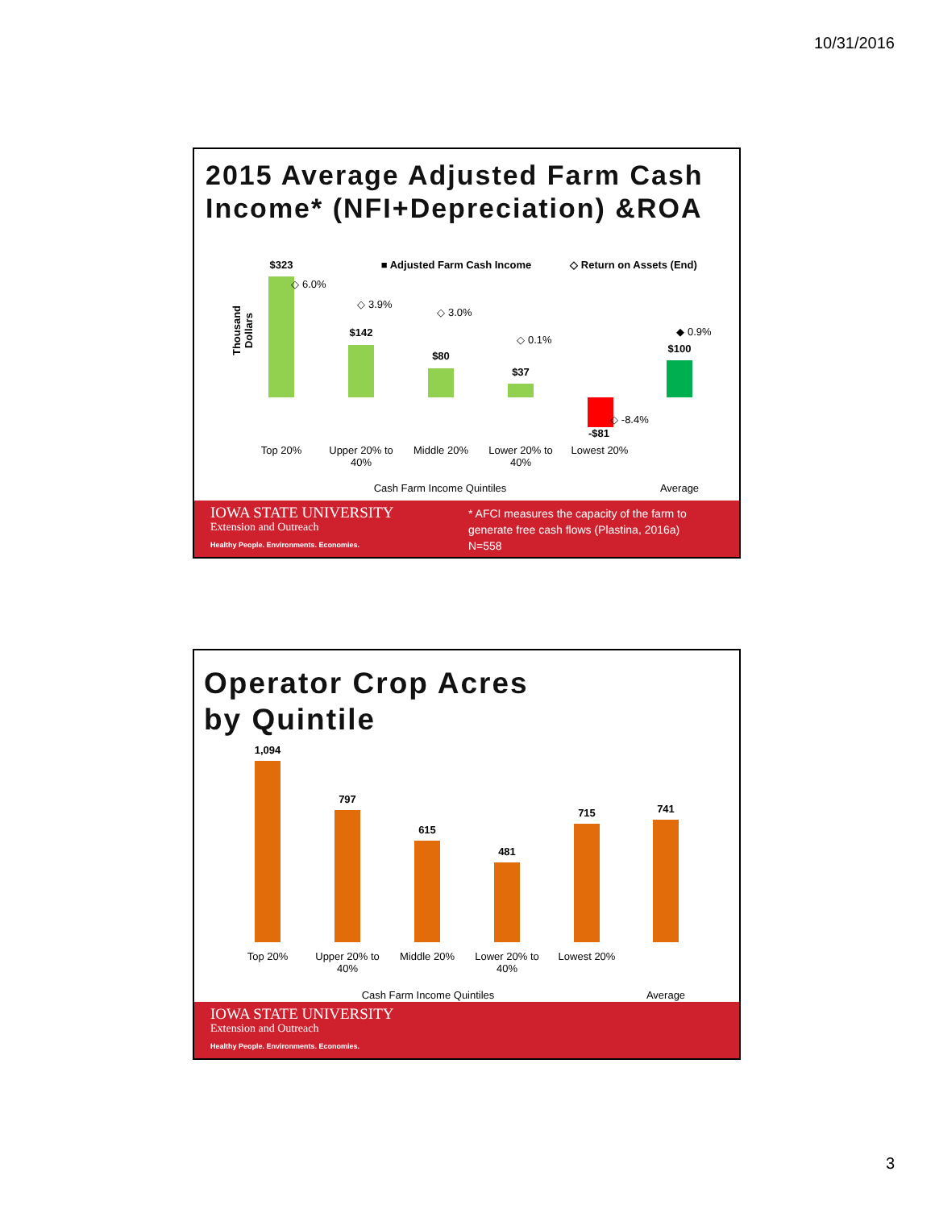10/31/2016
2015 Average Adjusted Farm Cash Income* (NFI+Depreciation) &ROA
■ Adjusted Farm Cash Income ◇ Return on Assets (End)
Thousand Dollars
$323
◇ 6.0%
◇ 3.9%
$142
◇ 3.0%
$80
◇ 0.1%
$37
◇ -8.4%
-$81
◆ 0.9%
$100
Top 20%
Upper 20% to 40%
Middle 20%
Lower 20% to 40%
Lowest 20%
Cash Farm Income Quintiles Average
IOWA STATE UNIVERSITY
Extension and Outreach
Healthy People. Environments. Economies.
* AFCI measures the capacity of the farm to
generate free cash flows (Plastina, 2016a)
N=558
Operator Crop Acres
by Quintile
1,094
797
615
481
715 741
Top 20%
Upper 20% to 40%
Middle 20%
Lower 20% to 40%
Lowest 20%
Cash Farm Income Quintiles Average
IOWA STATE UNIVERSITY
Extension and Outreach
Healthy People. Environments. Economies.
3